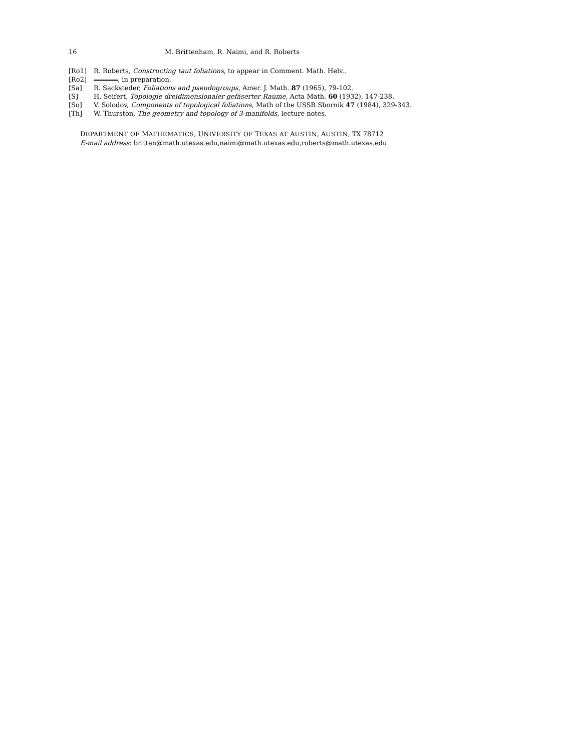16 M. Brittenham, R. Naimi, and R. Roberts
[Ro1] R. Roberts, Constructing taut foliations, to appear in Comment. Math. Helv..
[Ro2] , in preparation.
[Sa] R. Sacksteder, Foliations and pseudogroups, Amer. J. Math. 87 (1965), 79-102.
[S] H. Seifert, Topologie dreidimensionaler gefäserter Raume, Acta Math. 60 (1932), 147-238.
[So] V. Solodov, Components of topological foliations, Math of the USSR Sbornik 47 (1984), 329-343.
[Th] W. Thurston, The geometry and topology of 3-manifolds, lecture notes.
DEPARTMENT OF MATHEMATICS, UNIVERSITY OF TEXAS AT AUSTIN, AUSTIN, TX 78712
E-mail address: britten@math.utexas.edu,naimi@math.utexas.edu,roberts@math.utexas.edu